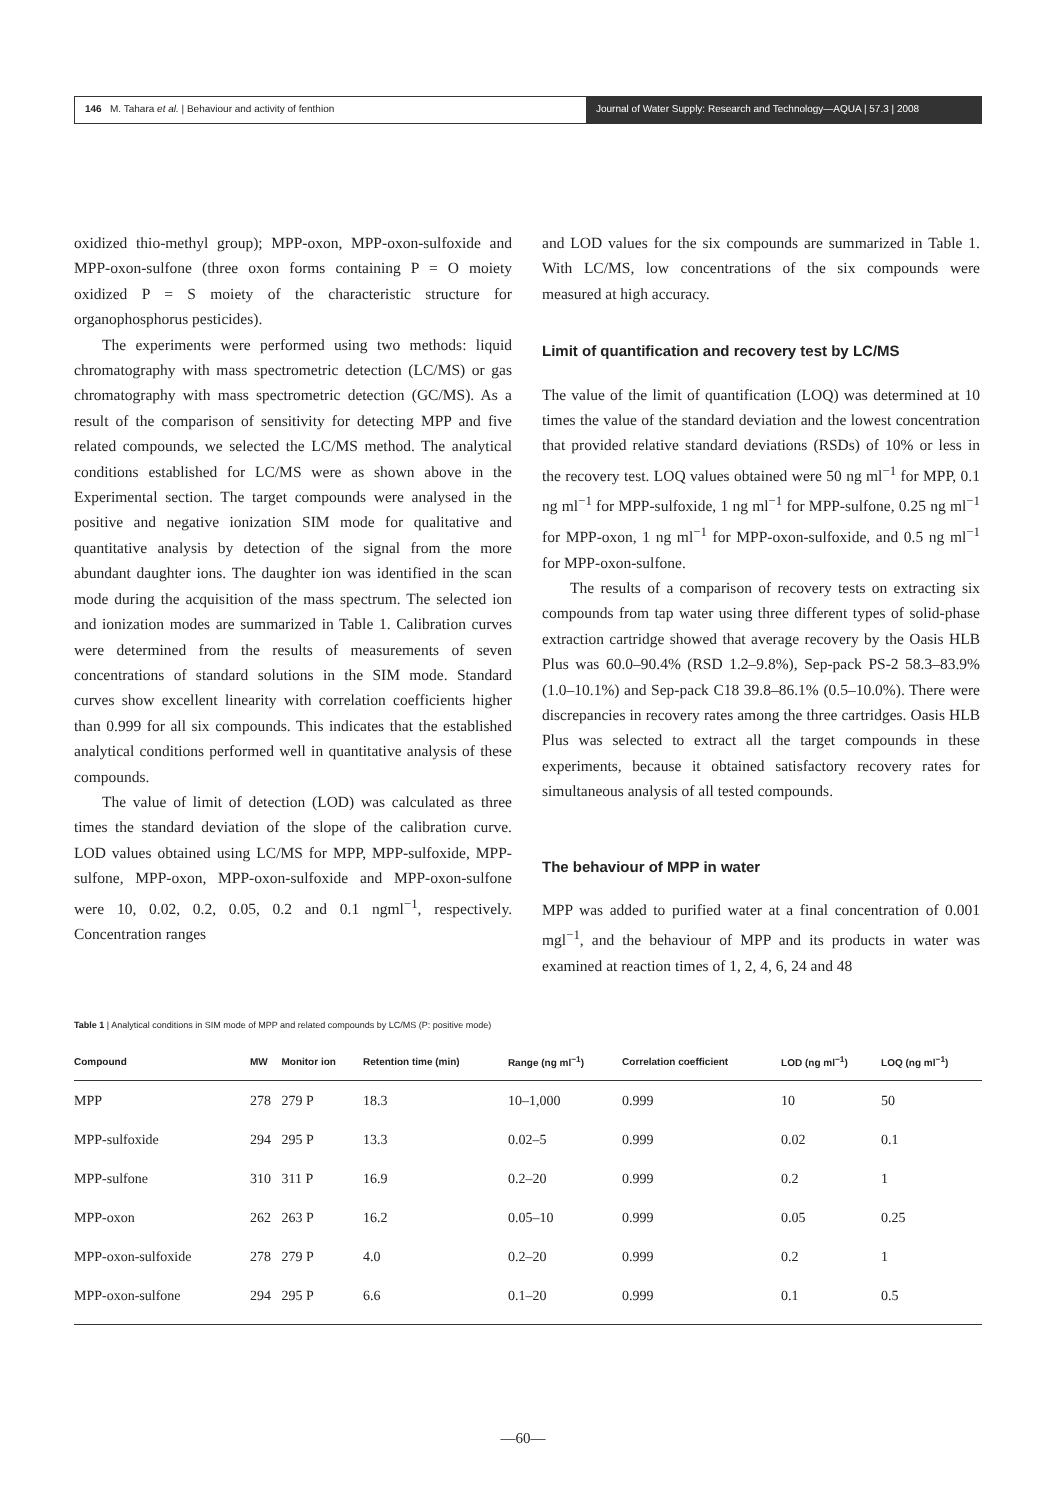146 M. Tahara et al. | Behaviour and activity of fenthion
Journal of Water Supply: Research and Technology—AQUA | 57.3 | 2008
oxidized thio-methyl group); MPP-oxon, MPP-oxon-sulfoxide and MPP-oxon-sulfone (three oxon forms containing P = O moiety oxidized P = S moiety of the characteristic structure for organophosphorus pesticides).
The experiments were performed using two methods: liquid chromatography with mass spectrometric detection (LC/MS) or gas chromatography with mass spectrometric detection (GC/MS). As a result of the comparison of sensitivity for detecting MPP and five related compounds, we selected the LC/MS method. The analytical conditions established for LC/MS were as shown above in the Experimental section. The target compounds were analysed in the positive and negative ionization SIM mode for qualitative and quantitative analysis by detection of the signal from the more abundant daughter ions. The daughter ion was identified in the scan mode during the acquisition of the mass spectrum. The selected ion and ionization modes are summarized in Table 1. Calibration curves were determined from the results of measurements of seven concentrations of standard solutions in the SIM mode. Standard curves show excellent linearity with correlation coefficients higher than 0.999 for all six compounds. This indicates that the established analytical conditions performed well in quantitative analysis of these compounds.
The value of limit of detection (LOD) was calculated as three times the standard deviation of the slope of the calibration curve. LOD values obtained using LC/MS for MPP, MPP-sulfoxide, MPP-sulfone, MPP-oxon, MPP-oxon-sulfoxide and MPP-oxon-sulfone were 10, 0.02, 0.2, 0.05, 0.2 and 0.1 ngml<sup>−1</sup>, respectively. Concentration ranges
and LOD values for the six compounds are summarized in Table 1. With LC/MS, low concentrations of the six compounds were measured at high accuracy.
Limit of quantification and recovery test by LC/MS
The value of the limit of quantification (LOQ) was determined at 10 times the value of the standard deviation and the lowest concentration that provided relative standard deviations (RSDs) of 10% or less in the recovery test. LOQ values obtained were 50 ng ml<sup>−1</sup> for MPP, 0.1 ng ml<sup>−1</sup> for MPP-sulfoxide, 1 ng ml<sup>−1</sup> for MPP-sulfone, 0.25 ng ml<sup>−1</sup> for MPP-oxon, 1 ng ml<sup>−1</sup> for MPP-oxon-sulfoxide, and 0.5 ng ml<sup>−1</sup> for MPP-oxon-sulfone.
The results of a comparison of recovery tests on extracting six compounds from tap water using three different types of solid-phase extraction cartridge showed that average recovery by the Oasis HLB Plus was 60.0–90.4% (RSD 1.2–9.8%), Sep-pack PS-2 58.3–83.9% (1.0–10.1%) and Sep-pack C18 39.8–86.1% (0.5–10.0%). There were discrepancies in recovery rates among the three cartridges. Oasis HLB Plus was selected to extract all the target compounds in these experiments, because it obtained satisfactory recovery rates for simultaneous analysis of all tested compounds.
The behaviour of MPP in water
MPP was added to purified water at a final concentration of 0.001 mgl<sup>−1</sup>, and the behaviour of MPP and its products in water was examined at reaction times of 1, 2, 4, 6, 24 and 48
Table 1 | Analytical conditions in SIM mode of MPP and related compounds by LC/MS (P: positive mode)
| Compound | MW | Monitor ion | Retention time (min) | Range (ng ml<sup>−1</sup>) | Correlation coefficient | LOD (ng ml<sup>−1</sup>) | LOQ (ng ml<sup>−1</sup>) |
| --- | --- | --- | --- | --- | --- | --- | --- |
| MPP | 278 | 279 P | 18.3 | 10–1,000 | 0.999 | 10 | 50 |
| MPP-sulfoxide | 294 | 295 P | 13.3 | 0.02–5 | 0.999 | 0.02 | 0.1 |
| MPP-sulfone | 310 | 311 P | 16.9 | 0.2–20 | 0.999 | 0.2 | 1 |
| MPP-oxon | 262 | 263 P | 16.2 | 0.05–10 | 0.999 | 0.05 | 0.25 |
| MPP-oxon-sulfoxide | 278 | 279 P | 4.0 | 0.2–20 | 0.999 | 0.2 | 1 |
| MPP-oxon-sulfone | 294 | 295 P | 6.6 | 0.1–20 | 0.999 | 0.1 | 0.5 |
—60—